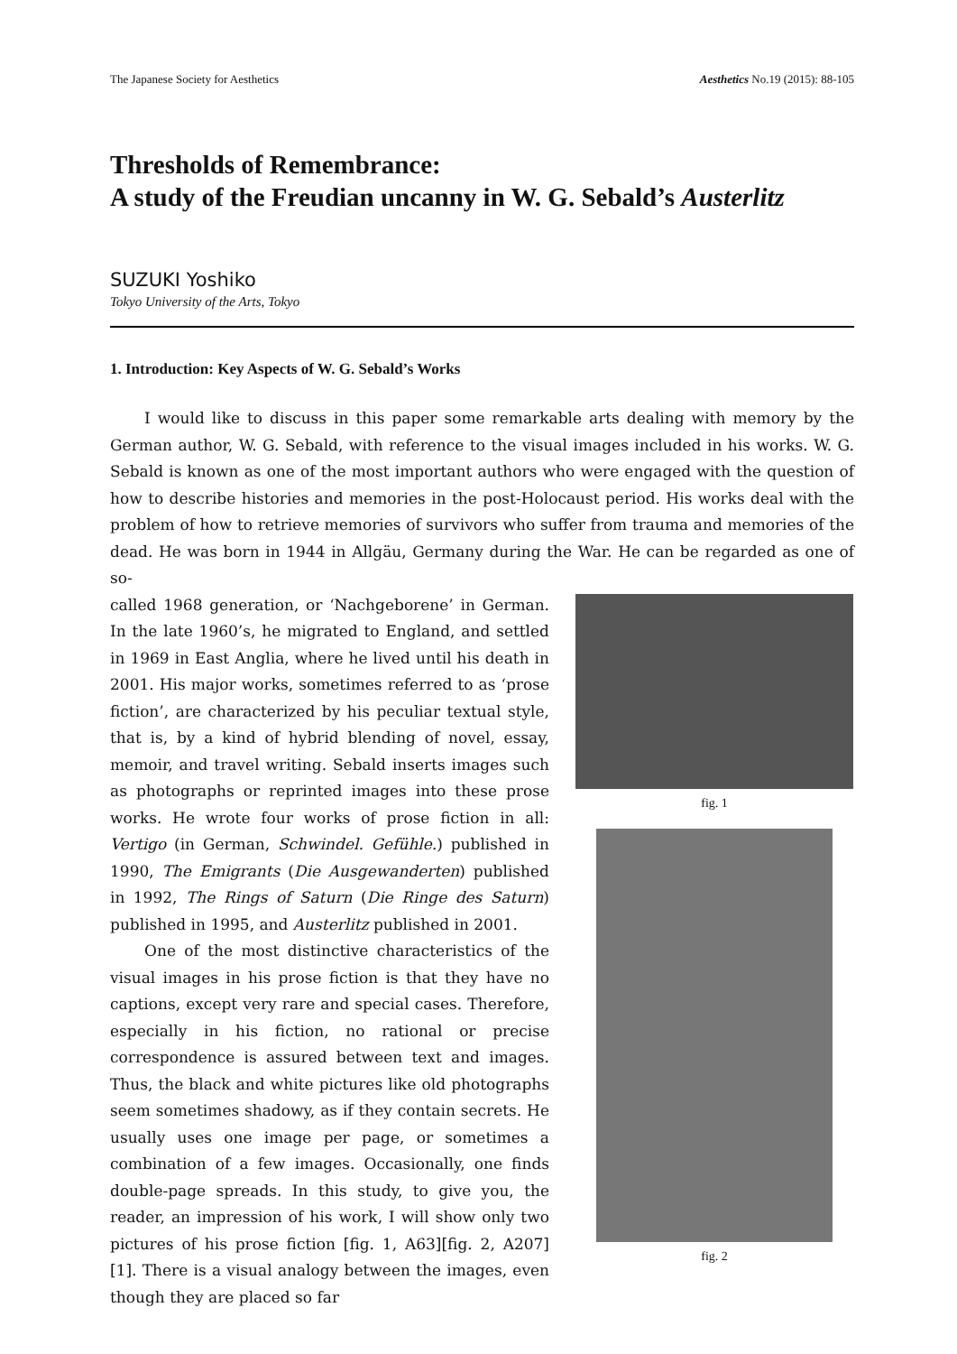The Japanese Society for Aesthetics Aesthetics No.19 (2015): 88-105
Thresholds of Remembrance:
A study of the Freudian uncanny in W. G. Sebald’s Austerlitz
SUZUKI Yoshiko
Tokyo University of the Arts, Tokyo
1. Introduction: Key Aspects of W. G. Sebald’s Works
I would like to discuss in this paper some remarkable arts dealing with memory by the German author, W. G. Sebald, with reference to the visual images included in his works. W. G. Sebald is known as one of the most important authors who were engaged with the question of how to describe histories and memories in the post-Holocaust period. His works deal with the problem of how to retrieve memories of survivors who suffer from trauma and memories of the dead. He was born in 1944 in Allgäu, Germany during the War. He can be regarded as one of so-
called 1968 generation, or ‘Nachgeborene’ in German. In the late 1960’s, he migrated to England, and settled in 1969 in East Anglia, where he lived until his death in 2001. His major works, sometimes referred to as ‘prose fiction’, are characterized by his peculiar textual style, that is, by a kind of hybrid blending of novel, essay, memoir, and travel writing. Sebald inserts images such as photographs or reprinted images into these prose works. He wrote four works of prose fiction in all: Vertigo (in German, Schwindel. Gefühle.) published in 1990, The Emigrants (Die Ausgewanderten) published in 1992, The Rings of Saturn (Die Ringe des Saturn) published in 1995, and Austerlitz published in 2001.
One of the most distinctive characteristics of the visual images in his prose fiction is that they have no captions, except very rare and special cases. Therefore, especially in his fiction, no rational or precise correspondence is assured between text and images. Thus, the black and white pictures like old photographs seem sometimes shadowy, as if they contain secrets. He usually uses one image per page, or sometimes a combination of a few images. Occasionally, one finds double-page spreads. In this study, to give you, the reader, an impression of his work, I will show only two pictures of his prose fiction [fig. 1, A63][fig. 2, A207] [1]. There is a visual analogy between the images, even though they are placed so far
fig. 1
fig. 2